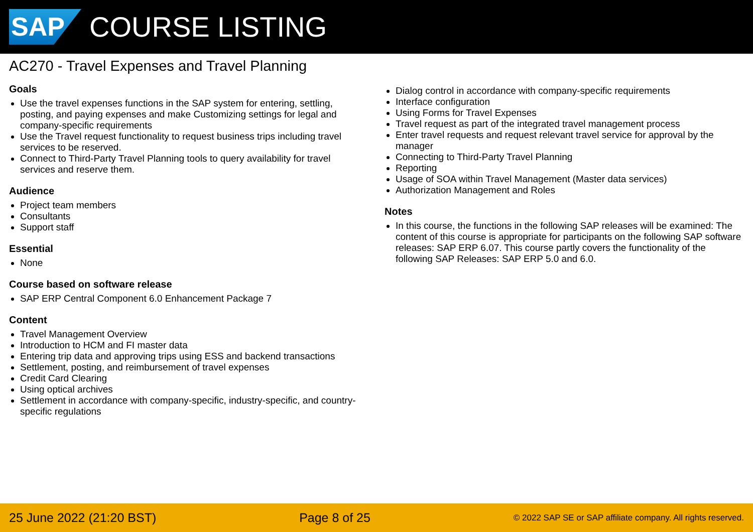SAP
COURSE LISTING
AC270 - Travel Expenses and Travel Planning
Goals
Use the travel expenses functions in the SAP system for entering, settling, posting, and paying expenses and make Customizing settings for legal and company-specific requirements
Use the Travel request functionality to request business trips including travel services to be reserved.
Connect to Third-Party Travel Planning tools to query availability for travel services and reserve them.
Audience
Project team members
Consultants
Support staff
Essential
None
Course based on software release
SAP ERP Central Component 6.0 Enhancement Package 7
Content
Travel Management Overview
Introduction to HCM and FI master data
Entering trip data and approving trips using ESS and backend transactions
Settlement, posting, and reimbursement of travel expenses
Credit Card Clearing
Using optical archives
Settlement in accordance with company-specific, industry-specific, and country-specific regulations
Dialog control in accordance with company-specific requirements
Interface configuration
Using Forms for Travel Expenses
Travel request as part of the integrated travel management process
Enter travel requests and request relevant travel service for approval by the manager
Connecting to Third-Party Travel Planning
Reporting
Usage of SOA within Travel Management (Master data services)
Authorization Management and Roles
Notes
In this course, the functions in the following SAP releases will be examined: The content of this course is appropriate for participants on the following SAP software releases: SAP ERP 6.07. This course partly covers the functionality of the following SAP Releases: SAP ERP 5.0 and 6.0.
25 June 2022 (21:20 BST) Page 8 of 25 © 2022 SAP SE or SAP affiliate company. All rights reserved.